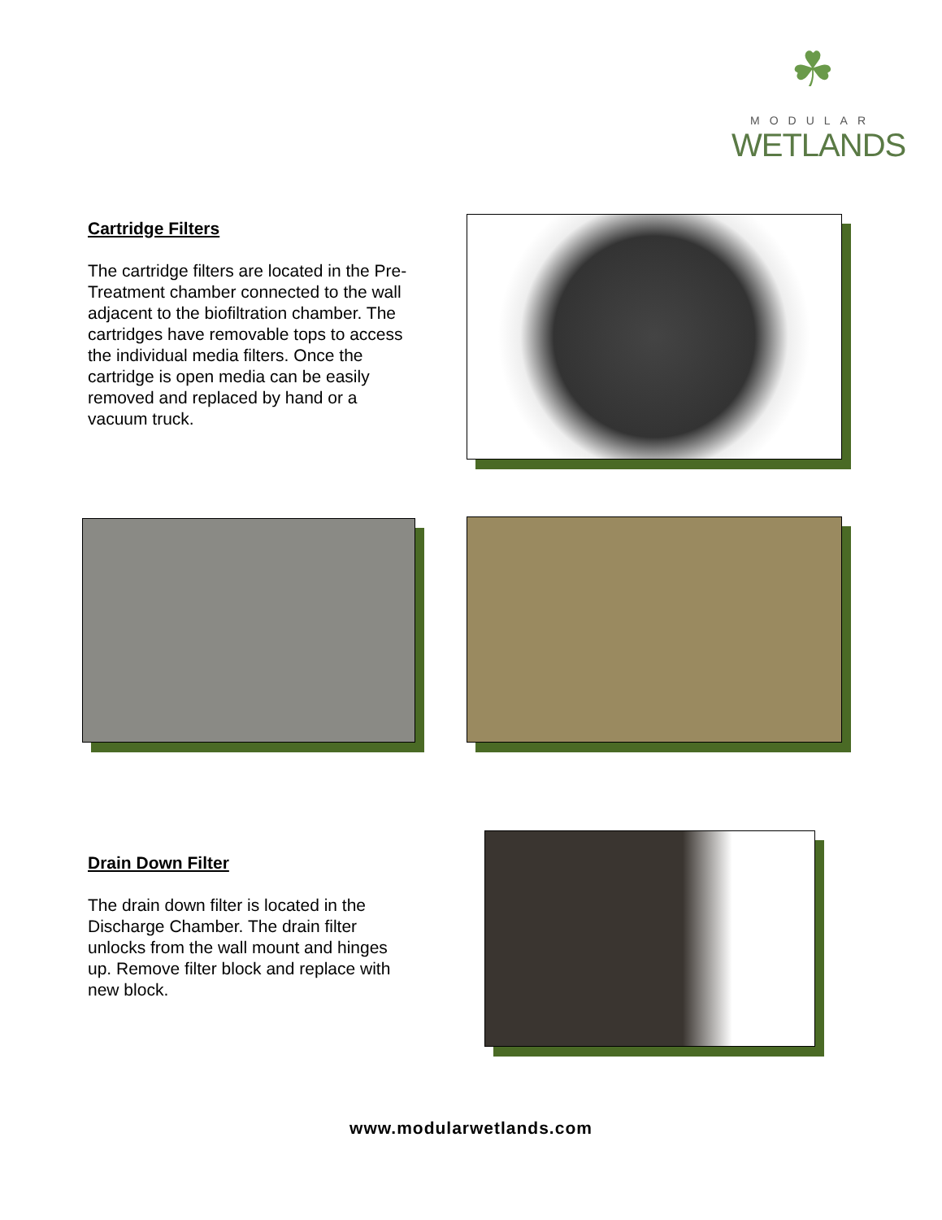☘
MODULAR
WETLANDS
Cartridge Filters
The cartridge filters are located in the Pre-Treatment chamber connected to the wall adjacent to the biofiltration chamber. The cartridges have removable tops to access the individual media filters. Once the cartridge is open media can be easily removed and replaced by hand or a vacuum truck.
Drain Down Filter
The drain down filter is located in the Discharge Chamber. The drain filter unlocks from the wall mount and hinges up. Remove filter block and replace with new block.
www.modularwetlands.com